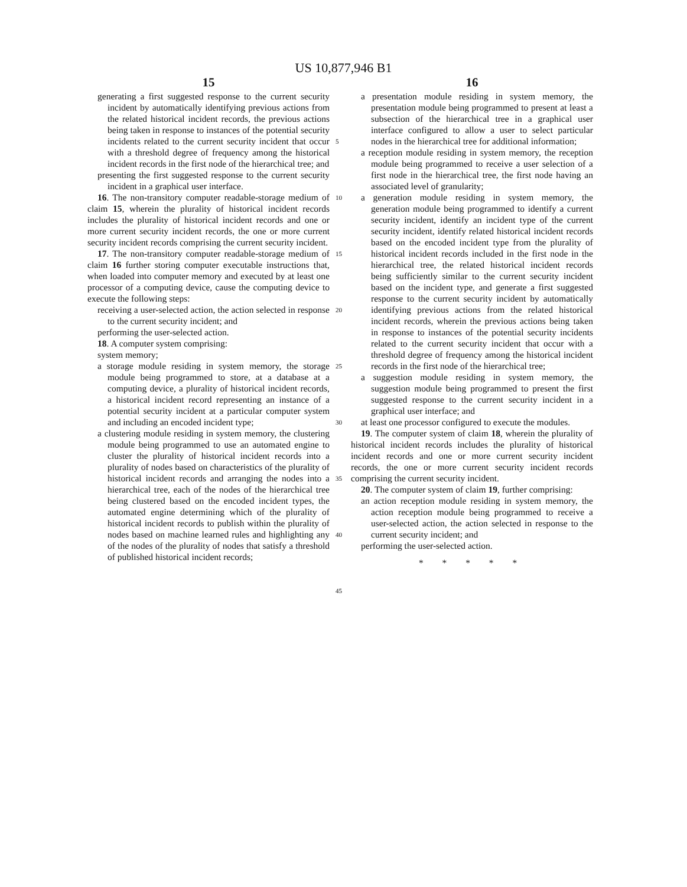US 10,877,946 B1
15
generating a first suggested response to the current security incident by automatically identifying previous actions from the related historical incident records, the previous actions being taken in response to instances of the potential security incidents related to the current security incident that occur with a threshold degree of frequency among the historical incident records in the first node of the hierarchical tree; and
presenting the first suggested response to the current security incident in a graphical user interface.
16. The non-transitory computer readable-storage medium of claim 15, wherein the plurality of historical incident records includes the plurality of historical incident records and one or more current security incident records, the one or more current security incident records comprising the current security incident.
17. The non-transitory computer readable-storage medium of claim 16 further storing computer executable instructions that, when loaded into computer memory and executed by at least one processor of a computing device, cause the computing device to execute the following steps:
receiving a user-selected action, the action selected in response to the current security incident; and
performing the user-selected action.
18. A computer system comprising:
system memory;
a storage module residing in system memory, the storage module being programmed to store, at a database at a computing device, a plurality of historical incident records, a historical incident record representing an instance of a potential security incident at a particular computer system and including an encoded incident type;
a clustering module residing in system memory, the clustering module being programmed to use an automated engine to cluster the plurality of historical incident records into a plurality of nodes based on characteristics of the plurality of historical incident records and arranging the nodes into a hierarchical tree, each of the nodes of the hierarchical tree being clustered based on the encoded incident types, the automated engine determining which of the plurality of historical incident records to publish within the plurality of nodes based on machine learned rules and highlighting any of the nodes of the plurality of nodes that satisfy a threshold of published historical incident records;
5
10
15
20
25
30
35
40
45
16
a presentation module residing in system memory, the presentation module being programmed to present at least a subsection of the hierarchical tree in a graphical user interface configured to allow a user to select particular nodes in the hierarchical tree for additional information;
a reception module residing in system memory, the reception module being programmed to receive a user selection of a first node in the hierarchical tree, the first node having an associated level of granularity;
a generation module residing in system memory, the generation module being programmed to identify a current security incident, identify an incident type of the current security incident, identify related historical incident records based on the encoded incident type from the plurality of historical incident records included in the first node in the hierarchical tree, the related historical incident records being sufficiently similar to the current security incident based on the incident type, and generate a first suggested response to the current security incident by automatically identifying previous actions from the related historical incident records, wherein the previous actions being taken in response to instances of the potential security incidents related to the current security incident that occur with a threshold degree of frequency among the historical incident records in the first node of the hierarchical tree;
a suggestion module residing in system memory, the suggestion module being programmed to present the first suggested response to the current security incident in a graphical user interface; and
at least one processor configured to execute the modules.
19. The computer system of claim 18, wherein the plurality of historical incident records includes the plurality of historical incident records and one or more current security incident records, the one or more current security incident records comprising the current security incident.
20. The computer system of claim 19, further comprising:
an action reception module residing in system memory, the action reception module being programmed to receive a user-selected action, the action selected in response to the current security incident; and
performing the user-selected action.
* * * * *